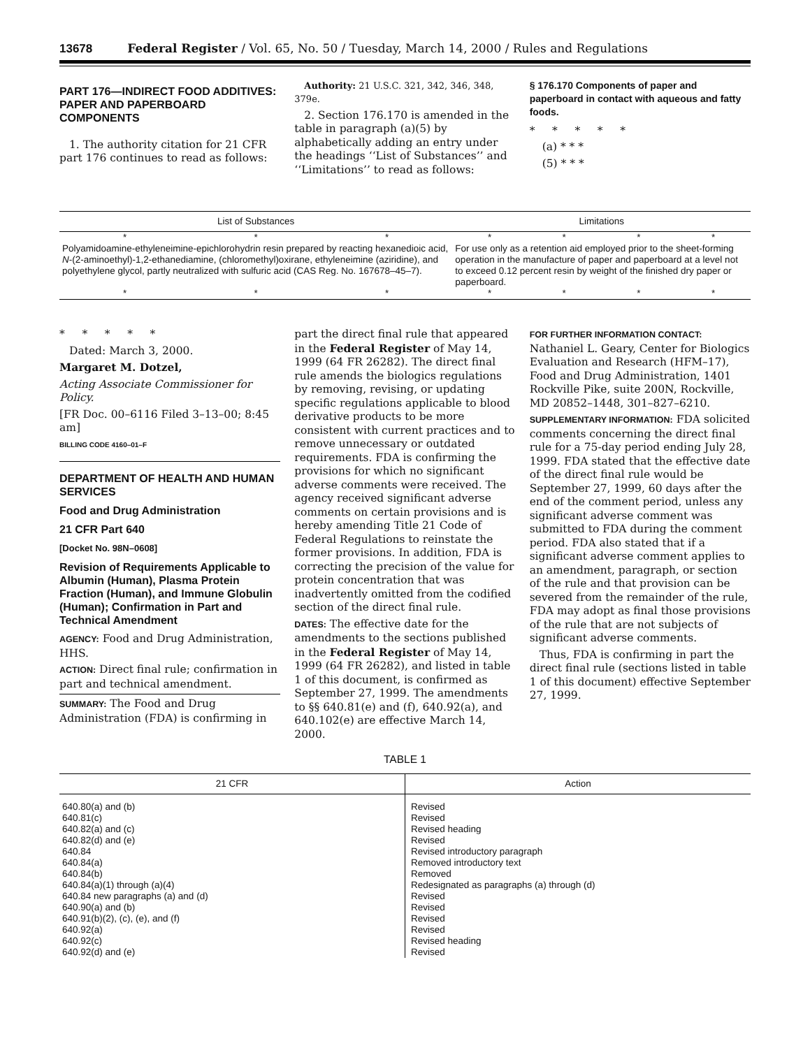13678 Federal Register / Vol. 65, No. 50 / Tuesday, March 14, 2000 / Rules and Regulations
PART 176—INDIRECT FOOD ADDITIVES: PAPER AND PAPERBOARD COMPONENTS
1. The authority citation for 21 CFR part 176 continues to read as follows:
Authority: 21 U.S.C. 321, 342, 346, 348, 379e.
2. Section 176.170 is amended in the table in paragraph (a)(5) by alphabetically adding an entry under the headings ‘‘List of Substances’’ and ‘‘Limitations’’ to read as follows:
§ 176.170 Components of paper and paperboard in contact with aqueous and fatty foods.
* * * * *
(a) * * *
(5) * * *
| List of Substances | | | Limitations | | | |
| --- | --- | --- | --- | --- | --- | --- |
| * | * | * | * | * | * | * |
| Polyamidoamine-ethyleneimine-epichlorohydrin resin prepared by reacting hexanedioic acid, N -(2-aminoethyl)-1,2-ethanediamine, (chloromethyl)oxirane, ethyleneimine (aziridine), and polyethylene glycol, partly neutralized with sulfuric acid (CAS Reg. No. 167678–45–7). | | | For use only as a retention aid employed prior to the sheet-forming operation in the manufacture of paper and paperboard at a level not to exceed 0.12 percent resin by weight of the finished dry paper or paperboard. | | | |
| * | * | * | * | * | * | * |
* * * * *
Dated: March 3, 2000.
Margaret M. Dotzel,
Acting Associate Commissioner for Policy.
[FR Doc. 00–6116 Filed 3–13–00; 8:45 am]
BILLING CODE 4160–01–F
DEPARTMENT OF HEALTH AND HUMAN SERVICES
Food and Drug Administration
21 CFR Part 640
[Docket No. 98N–0608]
Revision of Requirements Applicable to Albumin (Human), Plasma Protein Fraction (Human), and Immune Globulin (Human); Confirmation in Part and Technical Amendment
AGENCY: Food and Drug Administration, HHS.
ACTION: Direct final rule; confirmation in part and technical amendment.
SUMMARY: The Food and Drug Administration (FDA) is confirming in
part the direct final rule that appeared in the Federal Register of May 14, 1999 (64 FR 26282). The direct final rule amends the biologics regulations by removing, revising, or updating specific regulations applicable to blood derivative products to be more consistent with current practices and to remove unnecessary or outdated requirements. FDA is confirming the provisions for which no significant adverse comments were received. The agency received significant adverse comments on certain provisions and is hereby amending Title 21 Code of Federal Regulations to reinstate the former provisions. In addition, FDA is correcting the precision of the value for protein concentration that was inadvertently omitted from the codified section of the direct final rule.
DATES: The effective date for the amendments to the sections published in the Federal Register of May 14, 1999 (64 FR 26282), and listed in table 1 of this document, is confirmed as September 27, 1999. The amendments to §§ 640.81(e) and (f), 640.92(a), and 640.102(e) are effective March 14, 2000.
FOR FURTHER INFORMATION CONTACT: Nathaniel L. Geary, Center for Biologics Evaluation and Research (HFM–17), Food and Drug Administration, 1401 Rockville Pike, suite 200N, Rockville, MD 20852–1448, 301–827–6210.
SUPPLEMENTARY INFORMATION: FDA solicited comments concerning the direct final rule for a 75-day period ending July 28, 1999. FDA stated that the effective date of the direct final rule would be September 27, 1999, 60 days after the end of the comment period, unless any significant adverse comment was submitted to FDA during the comment period. FDA also stated that if a significant adverse comment applies to an amendment, paragraph, or section of the rule and that provision can be severed from the remainder of the rule, FDA may adopt as final those provisions of the rule that are not subjects of significant adverse comments.
Thus, FDA is confirming in part the direct final rule (sections listed in table 1 of this document) effective September 27, 1999.
TABLE 1
| 21 CFR | Action |
| --- | --- |
| 640.80(a) and (b) | Revised |
| 640.81(c) | Revised |
| 640.82(a) and (c) | Revised heading |
| 640.82(d) and (e) | Revised |
| 640.84 | Revised introductory paragraph |
| 640.84(a) | Removed introductory text |
| 640.84(b) | Removed |
| 640.84(a)(1) through (a)(4) | Redesignated as paragraphs (a) through (d) |
| 640.84 new paragraphs (a) and (d) | Revised |
| 640.90(a) and (b) | Revised |
| 640.91(b)(2), (c), (e), and (f) | Revised |
| 640.92(a) | Revised |
| 640.92(c) | Revised heading |
| 640.92(d) and (e) | Revised |